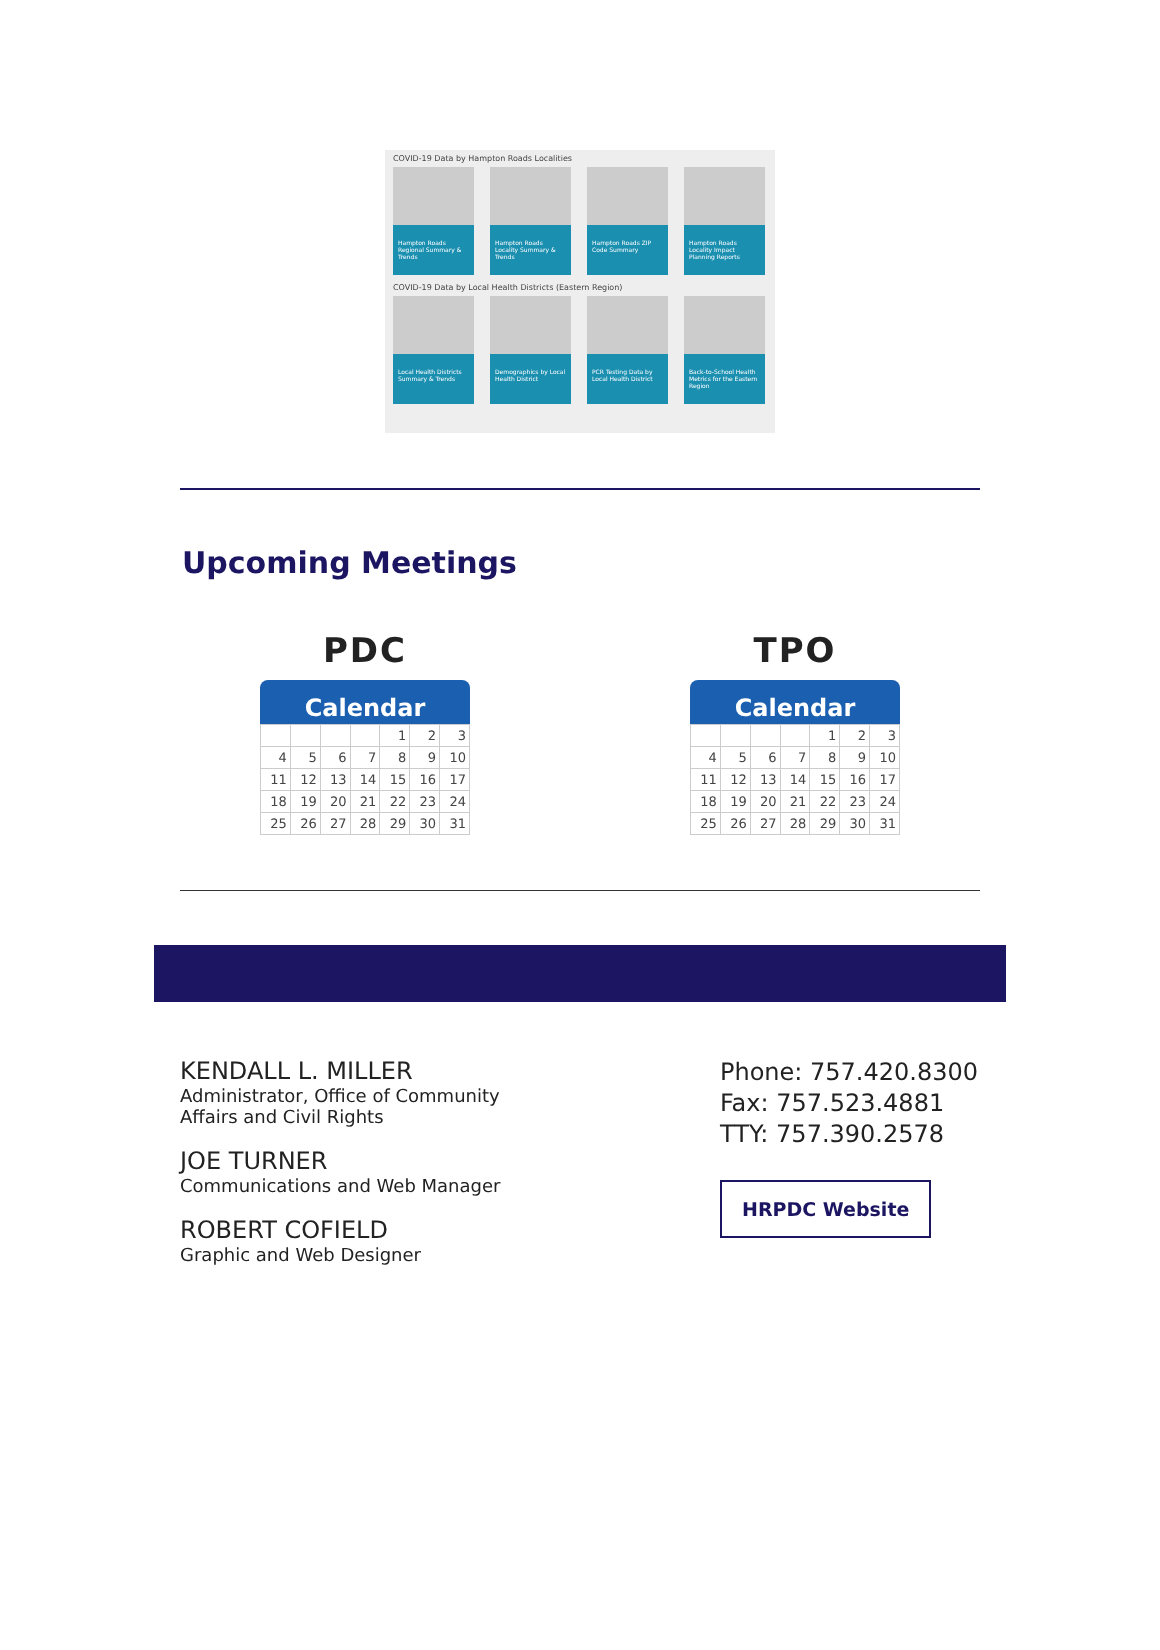COVID-19 Data by Hampton Roads Localities
Hampton Roads Regional Summary & Trends
Hampton Roads Locality Summary & Trends
Hampton Roads ZIP Code Summary
Hampton Roads Locality Impact Planning Reports
COVID-19 Data by Local Health Districts (Eastern Region)
Local Health Districts Summary & Trends
Demographics by Local Health District
PCR Testing Data by Local Health District
Back-to-School Health Metrics for the Eastern Region
Upcoming Meetings
PDC
Calendar
| | | | | 1 | 2 | 3 |
| 4 | 5 | 6 | 7 | 8 | 9 | 10 |
| 11 | 12 | 13 | 14 | 15 | 16 | 17 |
| 18 | 19 | 20 | 21 | 22 | 23 | 24 |
| 25 | 26 | 27 | 28 | 29 | 30 | 31 |
TPO
Calendar
| | | | | 1 | 2 | 3 |
| 4 | 5 | 6 | 7 | 8 | 9 | 10 |
| 11 | 12 | 13 | 14 | 15 | 16 | 17 |
| 18 | 19 | 20 | 21 | 22 | 23 | 24 |
| 25 | 26 | 27 | 28 | 29 | 30 | 31 |
KENDALL L. MILLER
Administrator, Office of Community
Affairs and Civil Rights
JOE TURNER
Communications and Web Manager
ROBERT COFIELD
Graphic and Web Designer
Phone: 757.420.8300
Fax: 757.523.4881
TTY: 757.390.2578
HRPDC Website